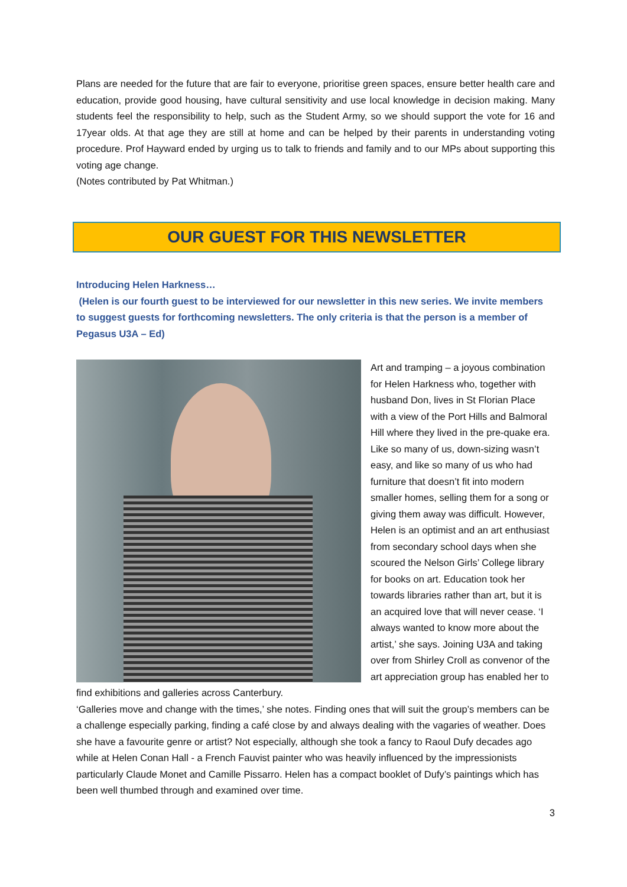Plans are needed for the future that are fair to everyone, prioritise green spaces, ensure better health care and education, provide good housing, have cultural sensitivity and use local knowledge in decision making. Many students feel the responsibility to help, such as the Student Army, so we should support the vote for 16 and 17year olds. At that age they are still at home and can be helped by their parents in understanding voting procedure. Prof Hayward ended by urging us to talk to friends and family and to our MPs about supporting this voting age change.
(Notes contributed by Pat Whitman.)
OUR GUEST FOR THIS NEWSLETTER
Introducing Helen Harkness…
(Helen is our fourth guest to be interviewed for our newsletter in this new series. We invite members to suggest guests for forthcoming newsletters. The only criteria is that the person is a member of Pegasus U3A – Ed)
Art and tramping – a joyous combination for Helen Harkness who, together with husband Don, lives in St Florian Place with a view of the Port Hills and Balmoral Hill where they lived in the pre-quake era. Like so many of us, down-sizing wasn’t easy, and like so many of us who had furniture that doesn’t fit into modern smaller homes, selling them for a song or giving them away was difficult. However, Helen is an optimist and an art enthusiast from secondary school days when she scoured the Nelson Girls’ College library for books on art. Education took her towards libraries rather than art, but it is an acquired love that will never cease. ‘I always wanted to know more about the artist,’ she says. Joining U3A and taking over from Shirley Croll as convenor of the art appreciation group has enabled her to find exhibitions and galleries across Canterbury.
‘Galleries move and change with the times,’ she notes. Finding ones that will suit the group’s members can be a challenge especially parking, finding a café close by and always dealing with the vagaries of weather. Does she have a favourite genre or artist? Not especially, although she took a fancy to Raoul Dufy decades ago while at Helen Conan Hall - a French Fauvist painter who was heavily influenced by the impressionists particularly Claude Monet and Camille Pissarro. Helen has a compact booklet of Dufy’s paintings which has been well thumbed through and examined over time.
3